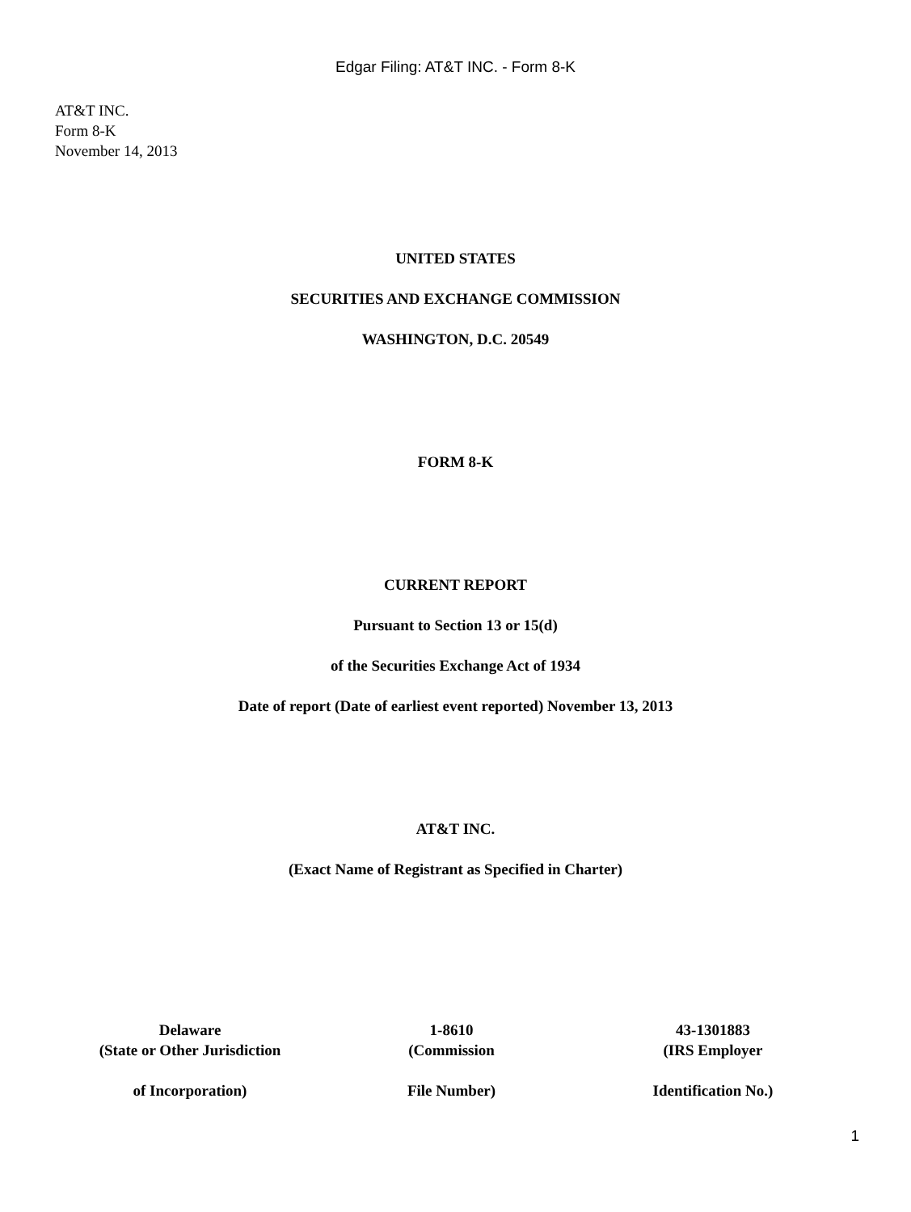Edgar Filing: AT&T INC. - Form 8-K
AT&T INC.
Form 8-K
November 14, 2013
UNITED STATES
SECURITIES AND EXCHANGE COMMISSION
WASHINGTON, D.C. 20549
FORM 8-K
CURRENT REPORT
Pursuant to Section 13 or 15(d)
of the Securities Exchange Act of 1934
Date of report (Date of earliest event reported) November 13, 2013
AT&T INC.
(Exact Name of Registrant as Specified in Charter)
Delaware
(State or Other Jurisdiction
of Incorporation)
1-8610
(Commission
File Number)
43-1301883
(IRS Employer
Identification No.)
1